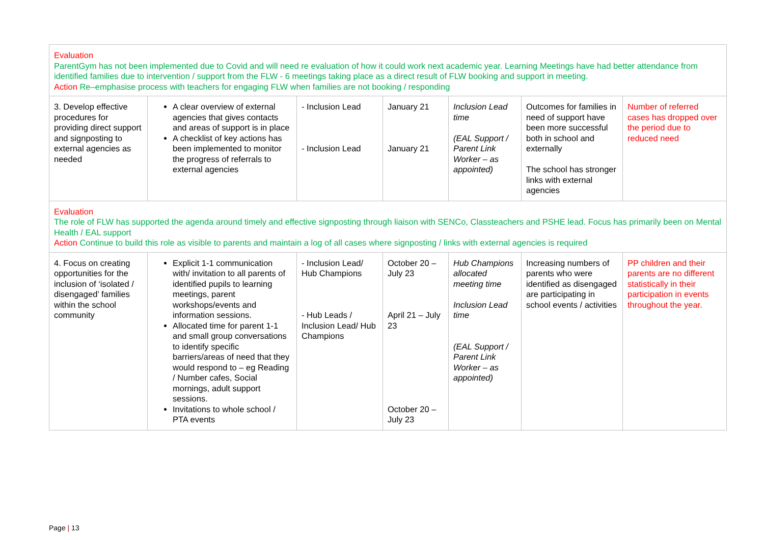| Evaluation ParentGym has not been implemented due to Covid and will need re evaluation of how it could work next academic year. Learning Meetings have had better attendance from identified families due to intervention / support from the FLW - 6 meetings taking place as a direct result of FLW booking and support in meeting. Action Re–emphasise process with teachers for engaging FLW when families are not booking / responding | | | | | | |
| 3. Develop effective procedures for providing direct support and signposting to external agencies as needed | A clear overview of external agencies that gives contacts and areas of support is in place A checklist of key actions has been implemented to monitor the progress of referrals to external agencies | - Inclusion Lead - Inclusion Lead | January 21 January 21 | Inclusion Lead time (EAL Support / Parent Link Worker – as appointed) | Outcomes for families in need of support have been more successful both in school and externally The school has stronger links with external agencies | Number of referred cases has dropped over the period due to reduced need |
| Evaluation The role of FLW has supported the agenda around timely and effective signposting through liaison with SENCo, Classteachers and PSHE lead. Focus has primarily been on Mental Health / EAL support Action Continue to build this role as visible to parents and maintain a log of all cases where signposting / links with external agencies is required | | | | | | |
| 4. Focus on creating opportunities for the inclusion of ‘isolated / disengaged’ families within the school community | Explicit 1-1 communication with/ invitation to all parents of identified pupils to learning meetings, parent workshops/events and information sessions. Allocated time for parent 1-1 and small group conversations to identify specific barriers/areas of need that they would respond to – eg Reading / Number cafes, Social mornings, adult support sessions. Invitations to whole school / PTA events | - Inclusion Lead/ Hub Champions - Hub Leads / Inclusion Lead/ Hub Champions | October 20 – July 23 April 21 – July 23 October 20 – July 23 | Hub Champions allocated meeting time Inclusion Lead time (EAL Support / Parent Link Worker – as appointed) | Increasing numbers of parents who were identified as disengaged are participating in school events / activities | PP children and their parents are no different statistically in their participation in events throughout the year. |
Page | 13